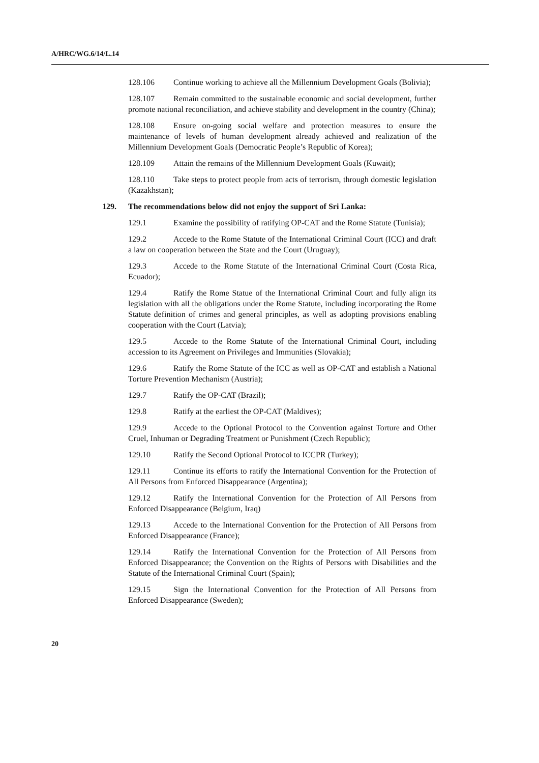A/HRC/WG.6/14/L.14
128.106 Continue working to achieve all the Millennium Development Goals (Bolivia);
128.107 Remain committed to the sustainable economic and social development, further promote national reconciliation, and achieve stability and development in the country (China);
128.108 Ensure on-going social welfare and protection measures to ensure the maintenance of levels of human development already achieved and realization of the Millennium Development Goals (Democratic People’s Republic of Korea);
128.109 Attain the remains of the Millennium Development Goals (Kuwait);
128.110 Take steps to protect people from acts of terrorism, through domestic legislation (Kazakhstan);
129. The recommendations below did not enjoy the support of Sri Lanka:
129.1 Examine the possibility of ratifying OP-CAT and the Rome Statute (Tunisia);
129.2 Accede to the Rome Statute of the International Criminal Court (ICC) and draft a law on cooperation between the State and the Court (Uruguay);
129.3 Accede to the Rome Statute of the International Criminal Court (Costa Rica, Ecuador);
129.4 Ratify the Rome Statue of the International Criminal Court and fully align its legislation with all the obligations under the Rome Statute, including incorporating the Rome Statute definition of crimes and general principles, as well as adopting provisions enabling cooperation with the Court (Latvia);
129.5 Accede to the Rome Statute of the International Criminal Court, including accession to its Agreement on Privileges and Immunities (Slovakia);
129.6 Ratify the Rome Statute of the ICC as well as OP-CAT and establish a National Torture Prevention Mechanism (Austria);
129.7 Ratify the OP-CAT (Brazil);
129.8 Ratify at the earliest the OP-CAT (Maldives);
129.9 Accede to the Optional Protocol to the Convention against Torture and Other Cruel, Inhuman or Degrading Treatment or Punishment (Czech Republic);
129.10 Ratify the Second Optional Protocol to ICCPR (Turkey);
129.11 Continue its efforts to ratify the International Convention for the Protection of All Persons from Enforced Disappearance (Argentina);
129.12 Ratify the International Convention for the Protection of All Persons from Enforced Disappearance (Belgium, Iraq)
129.13 Accede to the International Convention for the Protection of All Persons from Enforced Disappearance (France);
129.14 Ratify the International Convention for the Protection of All Persons from Enforced Disappearance; the Convention on the Rights of Persons with Disabilities and the Statute of the International Criminal Court (Spain);
129.15 Sign the International Convention for the Protection of All Persons from Enforced Disappearance (Sweden);
20